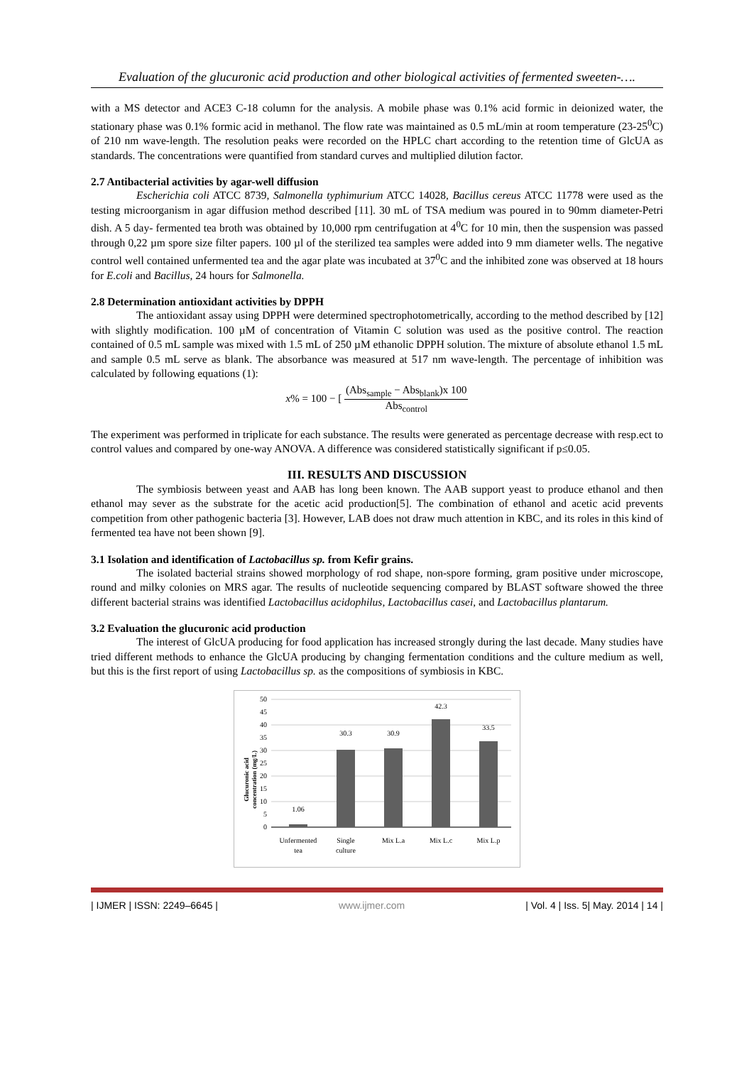Evaluation of the glucuronic acid production and other biological activities of fermented sweeten-….
with a MS detector and ACE3 C-18 column for the analysis. A mobile phase was 0.1% acid formic in deionized water, the stationary phase was 0.1% formic acid in methanol. The flow rate was maintained as 0.5 mL/min at room temperature (23-25<sup>0</sup>C) of 210 nm wave-length. The resolution peaks were recorded on the HPLC chart according to the retention time of GlcUA as standards. The concentrations were quantified from standard curves and multiplied dilution factor.
2.7 Antibacterial activities by agar-well diffusion
Escherichia coli ATCC 8739, Salmonella typhimurium ATCC 14028, Bacillus cereus ATCC 11778 were used as the testing microorganism in agar diffusion method described [11]. 30 mL of TSA medium was poured in to 90mm diameter-Petri dish. A 5 day- fermented tea broth was obtained by 10,000 rpm centrifugation at 4<sup>0</sup>C for 10 min, then the suspension was passed through 0,22 µm spore size filter papers. 100 µl of the sterilized tea samples were added into 9 mm diameter wells. The negative control well contained unfermented tea and the agar plate was incubated at 37<sup>0</sup>C and the inhibited zone was observed at 18 hours for E.coli and Bacillus, 24 hours for Salmonella.
2.8 Determination antioxidant activities by DPPH
The antioxidant assay using DPPH were determined spectrophotometrically, according to the method described by [12] with slightly modification. 100 µM of concentration of Vitamin C solution was used as the positive control. The reaction contained of 0.5 mL sample was mixed with 1.5 mL of 250 µM ethanolic DPPH solution. The mixture of absolute ethanol 1.5 mL and sample 0.5 mL serve as blank. The absorbance was measured at 517 nm wave-length. The percentage of inhibition was calculated by following equations (1):
x% = 100 − [ (Abs<sub>sample</sub> − Abs<sub>blank</sub>)x 100 Abs<sub>control</sub>
The experiment was performed in triplicate for each substance. The results were generated as percentage decrease with resp.ect to control values and compared by one-way ANOVA. A difference was considered statistically significant if p≤0.05.
III. RESULTS AND DISCUSSION
The symbiosis between yeast and AAB has long been known. The AAB support yeast to produce ethanol and then ethanol may sever as the substrate for the acetic acid production[5]. The combination of ethanol and acetic acid prevents competition from other pathogenic bacteria [3]. However, LAB does not draw much attention in KBC, and its roles in this kind of fermented tea have not been shown [9].
3.1 Isolation and identification of Lactobacillus sp. from Kefir grains.
The isolated bacterial strains showed morphology of rod shape, non-spore forming, gram positive under microscope, round and milky colonies on MRS agar. The results of nucleotide sequencing compared by BLAST software showed the three different bacterial strains was identified Lactobacillus acidophilus, Lactobacillus casei, and Lactobacillus plantarum.
3.2 Evaluation the glucuronic acid production
The interest of GlcUA producing for food application has increased strongly during the last decade. Many studies have tried different methods to enhance the GlcUA producing by changing fermentation conditions and the culture medium as well, but this is the first report of using Lactobacillus sp. as the compositions of symbiosis in KBC.
Glucuronic acid
concentration (mg/L)
50
45
40
35
30
25
20
15
10
5
0
1.06
30.3
30.9
42.3
33.5
Unfermented
tea
Single
culture
Mix L.a
Mix L.c
Mix L.p
| IJMER | ISSN: 2249–6645 | www.ijmer.com | Vol. 4 | Iss. 5| May. 2014 | 14 |